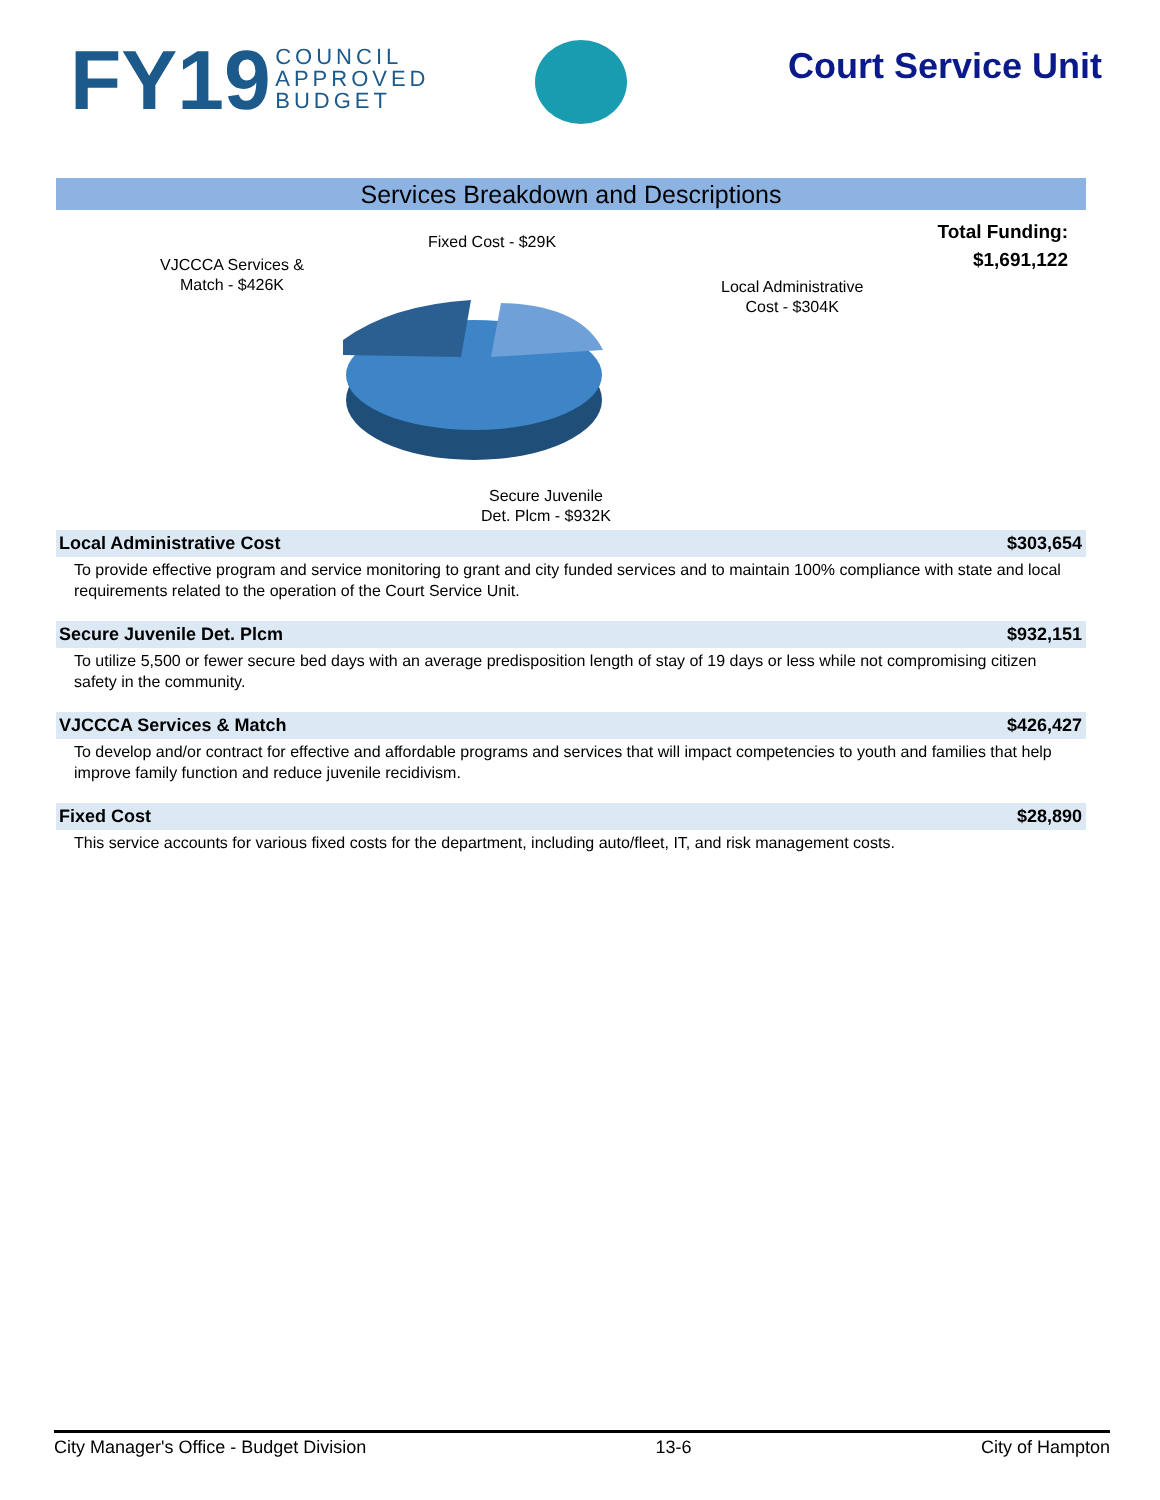FY19 COUNCIL
APPROVED
BUDGET
Court Service Unit
Services Breakdown and Descriptions
Total Funding:
$1,691,122
Fixed Cost - $29K
VJCCCA Services &
Match - $426K
Local Administrative
Cost - $304K
Secure Juvenile
Det. Plcm - $932K
Local Administrative Cost $303,654
To provide effective program and service monitoring to grant and city funded services and to maintain 100% compliance with state and local requirements related to the operation of the Court Service Unit.
Secure Juvenile Det. Plcm $932,151
To utilize 5,500 or fewer secure bed days with an average predisposition length of stay of 19 days or less while not compromising citizen safety in the community.
VJCCCA Services & Match $426,427
To develop and/or contract for effective and affordable programs and services that will impact competencies to youth and families that help improve family function and reduce juvenile recidivism.
Fixed Cost $28,890
This service accounts for various fixed costs for the department, including auto/fleet, IT, and risk management costs.
City Manager's Office - Budget Division 13-6 City of Hampton